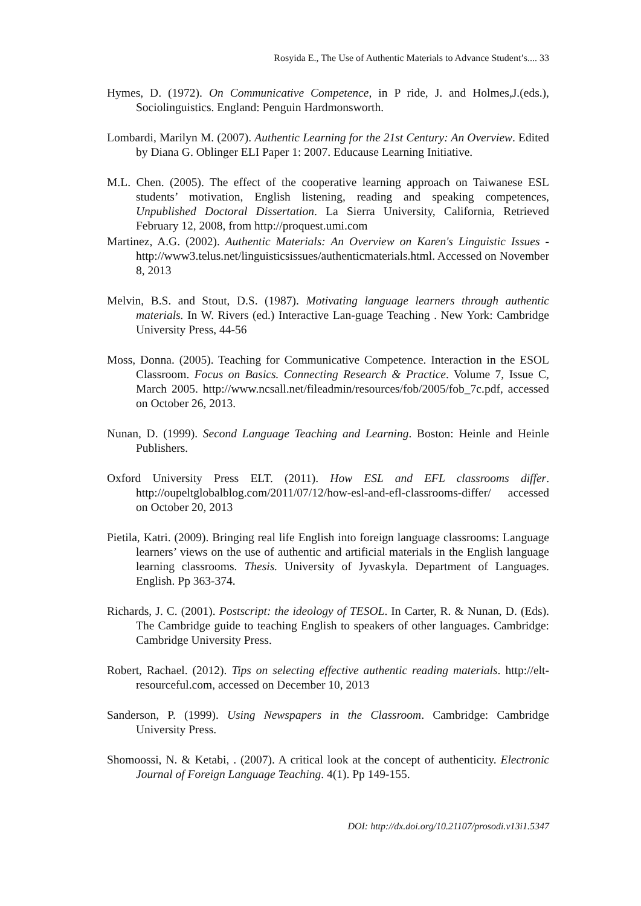Rosyida E., The Use of Authentic Materials to Advance Student’s.... 33
Hymes, D. (1972). On Communicative Competence, in P ride, J. and Holmes,J.(eds.), Sociolinguistics. England: Penguin Hardmonsworth.
Lombardi, Marilyn M. (2007). Authentic Learning for the 21st Century: An Overview. Edited by Diana G. Oblinger ELI Paper 1: 2007. Educause Learning Initiative.
M.L. Chen. (2005). The effect of the cooperative learning approach on Taiwanese ESL students’ motivation, English listening, reading and speaking competences, Unpublished Doctoral Dissertation. La Sierra University, California, Retrieved February 12, 2008, from http://proquest.umi.com
Martinez, A.G. (2002). Authentic Materials: An Overview on Karen's Linguistic Issues -http://www3.telus.net/linguisticsissues/authenticmaterials.html. Accessed on November 8, 2013
Melvin, B.S. and Stout, D.S. (1987). Motivating language learners through authentic materials. In W. Rivers (ed.) Interactive Lan-guage Teaching . New York: Cambridge University Press, 44-56
Moss, Donna. (2005). Teaching for Communicative Competence. Interaction in the ESOL Classroom. Focus on Basics. Connecting Research & Practice. Volume 7, Issue C, March 2005. http://www.ncsall.net/fileadmin/resources/fob/2005/fob_7c.pdf, accessed on October 26, 2013.
Nunan, D. (1999). Second Language Teaching and Learning. Boston: Heinle and Heinle Publishers.
Oxford University Press ELT. (2011). How ESL and EFL classrooms differ. http://oupeltglobalblog.com/2011/07/12/how-esl-and-efl-classrooms-differ/ accessed on October 20, 2013
Pietila, Katri. (2009). Bringing real life English into foreign language classrooms: Language learners’ views on the use of authentic and artificial materials in the English language learning classrooms. Thesis. University of Jyvaskyla. Department of Languages. English. Pp 363-374.
Richards, J. C. (2001). Postscript: the ideology of TESOL. In Carter, R. & Nunan, D. (Eds). The Cambridge guide to teaching English to speakers of other languages. Cambridge: Cambridge University Press.
Robert, Rachael. (2012). Tips on selecting effective authentic reading materials. http://elt-resourceful.com, accessed on December 10, 2013
Sanderson, P. (1999). Using Newspapers in the Classroom. Cambridge: Cambridge University Press.
Shomoossi, N. & Ketabi, . (2007). A critical look at the concept of authenticity. Electronic Journal of Foreign Language Teaching. 4(1). Pp 149-155.
DOI: http://dx.doi.org/10.21107/prosodi.v13i1.5347